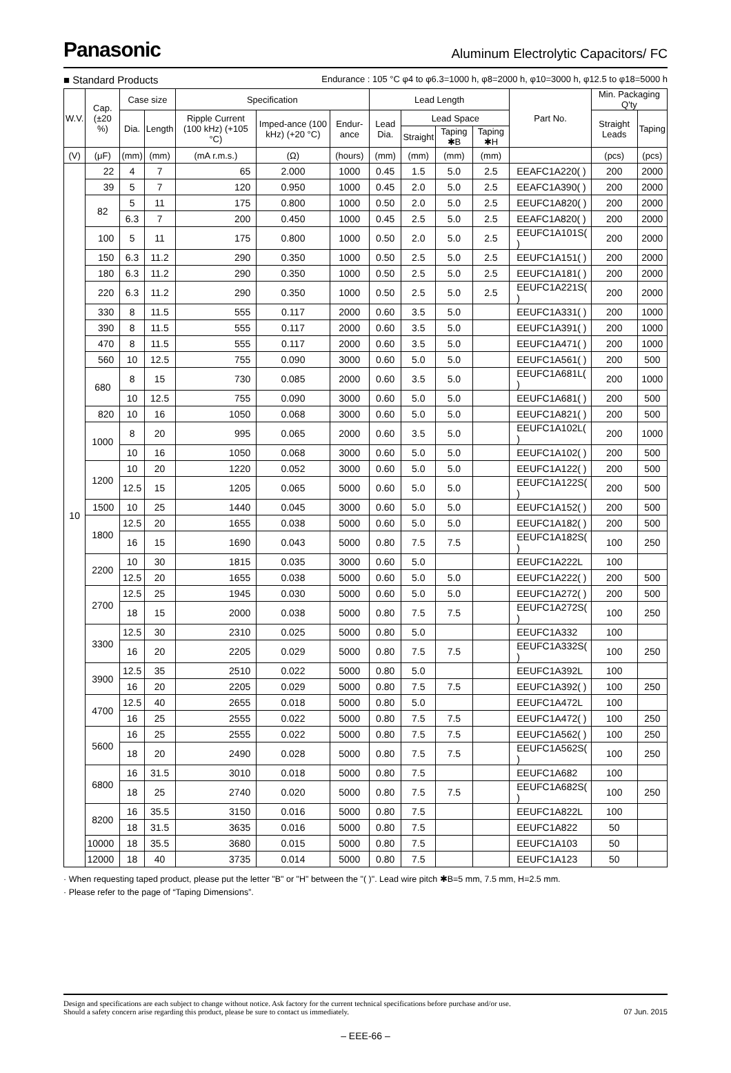Panasonic
Aluminum Electrolytic Capacitors/ FC
■ Standard Products
Endurance : 105 °C φ4 to φ6.3=1000 h, φ8=2000 h, φ10=3000 h, φ12.5 to φ18=5000 h
| W.V. | Cap. (±20 %) | Case size | | Specification | | | Lead Length | | | | Part No. | Min. Packaging Q'ty | |
| --- | --- | --- | --- | --- | --- | --- | --- | --- | --- | --- | --- | --- | --- |
| | | Dia. | Length | Ripple Current (100 kHz) (+105 °C) | Imped-ance (100 kHz) (+20 °C) | Endur-ance | Lead Dia. | Lead Space | | | | Straight Leads | Taping |
| | | | | | | | | Straight | Taping ✱B | Taping ✱H | | | |
| (V) | (μF) | (mm) | (mm) | (mA r.m.s.) | (Ω) | (hours) | (mm) | (mm) | (mm) | (mm) | | (pcs) | (pcs) |
| 10 | 22 | 4 | 7 | 65 | 2.000 | 1000 | 0.45 | 1.5 | 5.0 | 2.5 | EEAFC1A220( ) | 200 | 2000 |
| | 39 | 5 | 7 | 120 | 0.950 | 1000 | 0.45 | 2.0 | 5.0 | 2.5 | EEAFC1A390( ) | 200 | 2000 |
| | 82 | 5 | 11 | 175 | 0.800 | 1000 | 0.50 | 2.0 | 5.0 | 2.5 | EEUFC1A820( ) | 200 | 2000 |
| | | 6.3 | 7 | 200 | 0.450 | 1000 | 0.45 | 2.5 | 5.0 | 2.5 | EEAFC1A820( ) | 200 | 2000 |
| | 100 | 5 | 11 | 175 | 0.800 | 1000 | 0.50 | 2.0 | 5.0 | 2.5 | EEUFC1A101S( ) | 200 | 2000 |
| | 150 | 6.3 | 11.2 | 290 | 0.350 | 1000 | 0.50 | 2.5 | 5.0 | 2.5 | EEUFC1A151( ) | 200 | 2000 |
| | 180 | 6.3 | 11.2 | 290 | 0.350 | 1000 | 0.50 | 2.5 | 5.0 | 2.5 | EEUFC1A181( ) | 200 | 2000 |
| | 220 | 6.3 | 11.2 | 290 | 0.350 | 1000 | 0.50 | 2.5 | 5.0 | 2.5 | EEUFC1A221S( ) | 200 | 2000 |
| | 330 | 8 | 11.5 | 555 | 0.117 | 2000 | 0.60 | 3.5 | 5.0 | | EEUFC1A331( ) | 200 | 1000 |
| | 390 | 8 | 11.5 | 555 | 0.117 | 2000 | 0.60 | 3.5 | 5.0 | | EEUFC1A391( ) | 200 | 1000 |
| | 470 | 8 | 11.5 | 555 | 0.117 | 2000 | 0.60 | 3.5 | 5.0 | | EEUFC1A471( ) | 200 | 1000 |
| | 560 | 10 | 12.5 | 755 | 0.090 | 3000 | 0.60 | 5.0 | 5.0 | | EEUFC1A561( ) | 200 | 500 |
| | 680 | 8 | 15 | 730 | 0.085 | 2000 | 0.60 | 3.5 | 5.0 | | EEUFC1A681L( ) | 200 | 1000 |
| | | 10 | 12.5 | 755 | 0.090 | 3000 | 0.60 | 5.0 | 5.0 | | EEUFC1A681( ) | 200 | 500 |
| | 820 | 10 | 16 | 1050 | 0.068 | 3000 | 0.60 | 5.0 | 5.0 | | EEUFC1A821( ) | 200 | 500 |
| | 1000 | 8 | 20 | 995 | 0.065 | 2000 | 0.60 | 3.5 | 5.0 | | EEUFC1A102L( ) | 200 | 1000 |
| | | 10 | 16 | 1050 | 0.068 | 3000 | 0.60 | 5.0 | 5.0 | | EEUFC1A102( ) | 200 | 500 |
| | 1200 | 10 | 20 | 1220 | 0.052 | 3000 | 0.60 | 5.0 | 5.0 | | EEUFC1A122( ) | 200 | 500 |
| | | 12.5 | 15 | 1205 | 0.065 | 5000 | 0.60 | 5.0 | 5.0 | | EEUFC1A122S( ) | 200 | 500 |
| | 1500 | 10 | 25 | 1440 | 0.045 | 3000 | 0.60 | 5.0 | 5.0 | | EEUFC1A152( ) | 200 | 500 |
| | 1800 | 12.5 | 20 | 1655 | 0.038 | 5000 | 0.60 | 5.0 | 5.0 | | EEUFC1A182( ) | 200 | 500 |
| | | 16 | 15 | 1690 | 0.043 | 5000 | 0.80 | 7.5 | 7.5 | | EEUFC1A182S( ) | 100 | 250 |
| | 2200 | 10 | 30 | 1815 | 0.035 | 3000 | 0.60 | 5.0 | | | EEUFC1A222L | 100 | |
| | | 12.5 | 20 | 1655 | 0.038 | 5000 | 0.60 | 5.0 | 5.0 | | EEUFC1A222( ) | 200 | 500 |
| | 2700 | 12.5 | 25 | 1945 | 0.030 | 5000 | 0.60 | 5.0 | 5.0 | | EEUFC1A272( ) | 200 | 500 |
| | | 18 | 15 | 2000 | 0.038 | 5000 | 0.80 | 7.5 | 7.5 | | EEUFC1A272S( ) | 100 | 250 |
| | 3300 | 12.5 | 30 | 2310 | 0.025 | 5000 | 0.80 | 5.0 | | | EEUFC1A332 | 100 | |
| | | 16 | 20 | 2205 | 0.029 | 5000 | 0.80 | 7.5 | 7.5 | | EEUFC1A332S( ) | 100 | 250 |
| | 3900 | 12.5 | 35 | 2510 | 0.022 | 5000 | 0.80 | 5.0 | | | EEUFC1A392L | 100 | |
| | | 16 | 20 | 2205 | 0.029 | 5000 | 0.80 | 7.5 | 7.5 | | EEUFC1A392( ) | 100 | 250 |
| | 4700 | 12.5 | 40 | 2655 | 0.018 | 5000 | 0.80 | 5.0 | | | EEUFC1A472L | 100 | |
| | | 16 | 25 | 2555 | 0.022 | 5000 | 0.80 | 7.5 | 7.5 | | EEUFC1A472( ) | 100 | 250 |
| | 5600 | 16 | 25 | 2555 | 0.022 | 5000 | 0.80 | 7.5 | 7.5 | | EEUFC1A562( ) | 100 | 250 |
| | | 18 | 20 | 2490 | 0.028 | 5000 | 0.80 | 7.5 | 7.5 | | EEUFC1A562S( ) | 100 | 250 |
| | 6800 | 16 | 31.5 | 3010 | 0.018 | 5000 | 0.80 | 7.5 | | | EEUFC1A682 | 100 | |
| | | 18 | 25 | 2740 | 0.020 | 5000 | 0.80 | 7.5 | 7.5 | | EEUFC1A682S( ) | 100 | 250 |
| | 8200 | 16 | 35.5 | 3150 | 0.016 | 5000 | 0.80 | 7.5 | | | EEUFC1A822L | 100 | |
| | | 18 | 31.5 | 3635 | 0.016 | 5000 | 0.80 | 7.5 | | | EEUFC1A822 | 50 | |
| | 10000 | 18 | 35.5 | 3680 | 0.015 | 5000 | 0.80 | 7.5 | | | EEUFC1A103 | 50 | |
| | 12000 | 18 | 40 | 3735 | 0.014 | 5000 | 0.80 | 7.5 | | | EEUFC1A123 | 50 | |
· When requesting taped product, please put the letter "B" or "H" between the "( )". Lead wire pitch ✱B=5 mm, 7.5 mm, H=2.5 mm.
· Please refer to the page of “Taping Dimensions”.
Design and specifications are each subject to change without notice. Ask factory for the current technical specifications before purchase and/or use.
Should a safety concern arise regarding this product, please be sure to contact us immediately.
07 Jun. 2015
– EEE-66 –